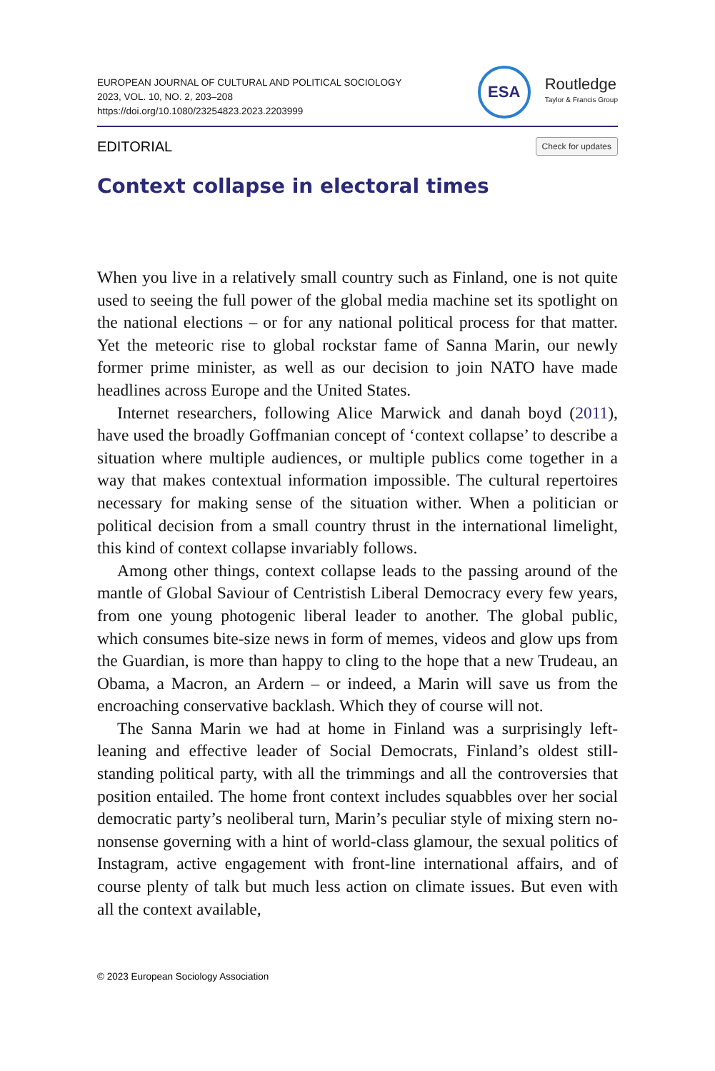EUROPEAN JOURNAL OF CULTURAL AND POLITICAL SOCIOLOGY
2023, VOL. 10, NO. 2, 203–208
https://doi.org/10.1080/23254823.2023.2203999
ESA
Routledge
Taylor & Francis Group
EDITORIAL Check for updates
Context collapse in electoral times
When you live in a relatively small country such as Finland, one is not quite used to seeing the full power of the global media machine set its spotlight on the national elections – or for any national political process for that matter. Yet the meteoric rise to global rockstar fame of Sanna Marin, our newly former prime minister, as well as our decision to join NATO have made headlines across Europe and the United States.
Internet researchers, following Alice Marwick and danah boyd (2011), have used the broadly Goffmanian concept of ‘context collapse’ to describe a situation where multiple audiences, or multiple publics come together in a way that makes contextual information impossible. The cultural repertoires necessary for making sense of the situation wither. When a politician or political decision from a small country thrust in the international limelight, this kind of context collapse invariably follows.
Among other things, context collapse leads to the passing around of the mantle of Global Saviour of Centristish Liberal Democracy every few years, from one young photogenic liberal leader to another. The global public, which consumes bite-size news in form of memes, videos and glow ups from the Guardian, is more than happy to cling to the hope that a new Trudeau, an Obama, a Macron, an Ardern – or indeed, a Marin will save us from the encroaching conservative backlash. Which they of course will not.
The Sanna Marin we had at home in Finland was a surprisingly left-leaning and effective leader of Social Democrats, Finland’s oldest still-standing political party, with all the trimmings and all the controversies that position entailed. The home front context includes squabbles over her social democratic party’s neoliberal turn, Marin’s peculiar style of mixing stern no-nonsense governing with a hint of world-class glamour, the sexual politics of Instagram, active engagement with front-line international affairs, and of course plenty of talk but much less action on climate issues. But even with all the context available,
© 2023 European Sociology Association